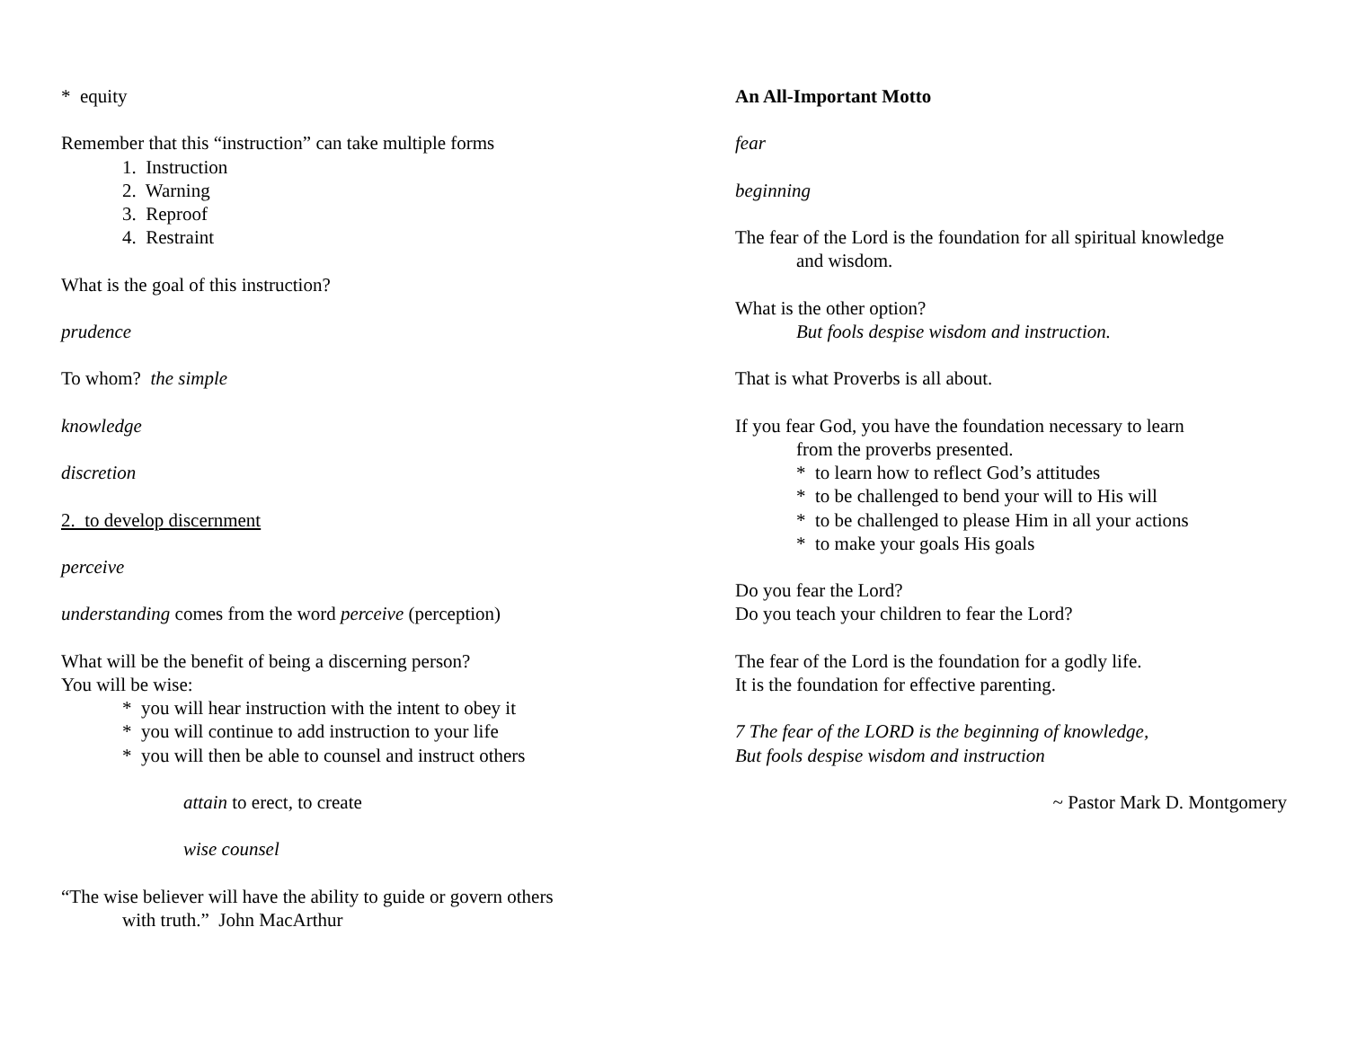* equity
Remember that this “instruction” can take multiple forms
1. Instruction
2. Warning
3. Reproof
4. Restraint
What is the goal of this instruction?
prudence
To whom? the simple
knowledge
discretion
2. to develop discernment
perceive
understanding comes from the word perceive (perception)
What will be the benefit of being a discerning person?
You will be wise:
* you will hear instruction with the intent to obey it
* you will continue to add instruction to your life
* you will then be able to counsel and instruct others
attain to erect, to create
wise counsel
“The wise believer will have the ability to guide or govern others
with truth.” John MacArthur
An All-Important Motto
fear
beginning
The fear of the Lord is the foundation for all spiritual knowledge
and wisdom.
What is the other option?
But fools despise wisdom and instruction.
That is what Proverbs is all about.
If you fear God, you have the foundation necessary to learn
from the proverbs presented.
* to learn how to reflect God’s attitudes
* to be challenged to bend your will to His will
* to be challenged to please Him in all your actions
* to make your goals His goals
Do you fear the Lord?
Do you teach your children to fear the Lord?
The fear of the Lord is the foundation for a godly life.
It is the foundation for effective parenting.
7 The fear of the LORD is the beginning of knowledge,
But fools despise wisdom and instruction
~ Pastor Mark D. Montgomery